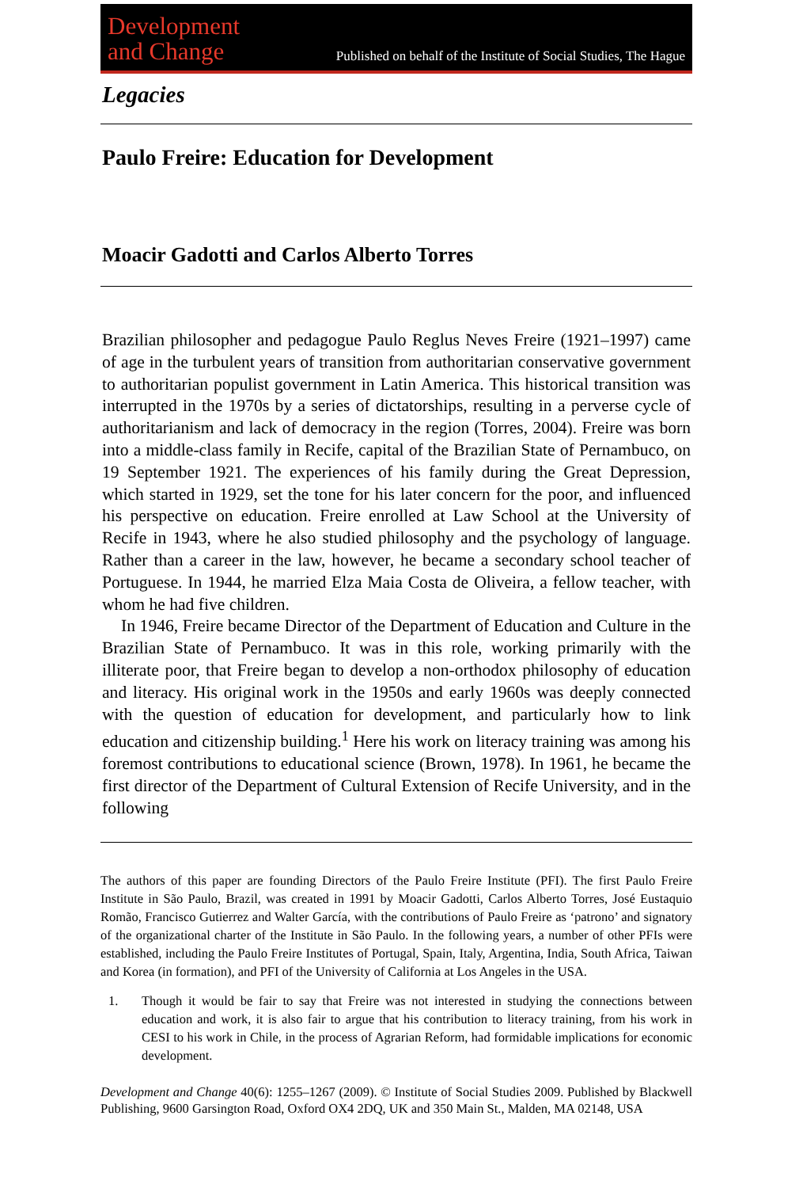Development
and Change
Published on behalf of the Institute of Social Studies, The Hague
Legacies
Paulo Freire: Education for Development
Moacir Gadotti and Carlos Alberto Torres
Brazilian philosopher and pedagogue Paulo Reglus Neves Freire (1921–1997) came of age in the turbulent years of transition from authoritarian conservative government to authoritarian populist government in Latin America. This historical transition was interrupted in the 1970s by a series of dictatorships, resulting in a perverse cycle of authoritarianism and lack of democracy in the region (Torres, 2004). Freire was born into a middle-class family in Recife, capital of the Brazilian State of Pernambuco, on 19 September 1921. The experiences of his family during the Great Depression, which started in 1929, set the tone for his later concern for the poor, and influenced his perspective on education. Freire enrolled at Law School at the University of Recife in 1943, where he also studied philosophy and the psychology of language. Rather than a career in the law, however, he became a secondary school teacher of Portuguese. In 1944, he married Elza Maia Costa de Oliveira, a fellow teacher, with whom he had five children.
In 1946, Freire became Director of the Department of Education and Culture in the Brazilian State of Pernambuco. It was in this role, working primarily with the illiterate poor, that Freire began to develop a non-orthodox philosophy of education and literacy. His original work in the 1950s and early 1960s was deeply connected with the question of education for development, and particularly how to link education and citizenship building.<sup>1</sup> Here his work on literacy training was among his foremost contributions to educational science (Brown, 1978). In 1961, he became the first director of the Department of Cultural Extension of Recife University, and in the following
The authors of this paper are founding Directors of the Paulo Freire Institute (PFI). The first Paulo Freire Institute in São Paulo, Brazil, was created in 1991 by Moacir Gadotti, Carlos Alberto Torres, José Eustaquio Romão, Francisco Gutierrez and Walter García, with the contributions of Paulo Freire as ‘patrono’ and signatory of the organizational charter of the Institute in São Paulo. In the following years, a number of other PFIs were established, including the Paulo Freire Institutes of Portugal, Spain, Italy, Argentina, India, South Africa, Taiwan and Korea (in formation), and PFI of the University of California at Los Angeles in the USA.
1. Though it would be fair to say that Freire was not interested in studying the connections between education and work, it is also fair to argue that his contribution to literacy training, from his work in CESI to his work in Chile, in the process of Agrarian Reform, had formidable implications for economic development.
Development and Change 40(6): 1255–1267 (2009). © Institute of Social Studies 2009. Published by Blackwell Publishing, 9600 Garsington Road, Oxford OX4 2DQ, UK and 350 Main St., Malden, MA 02148, USA